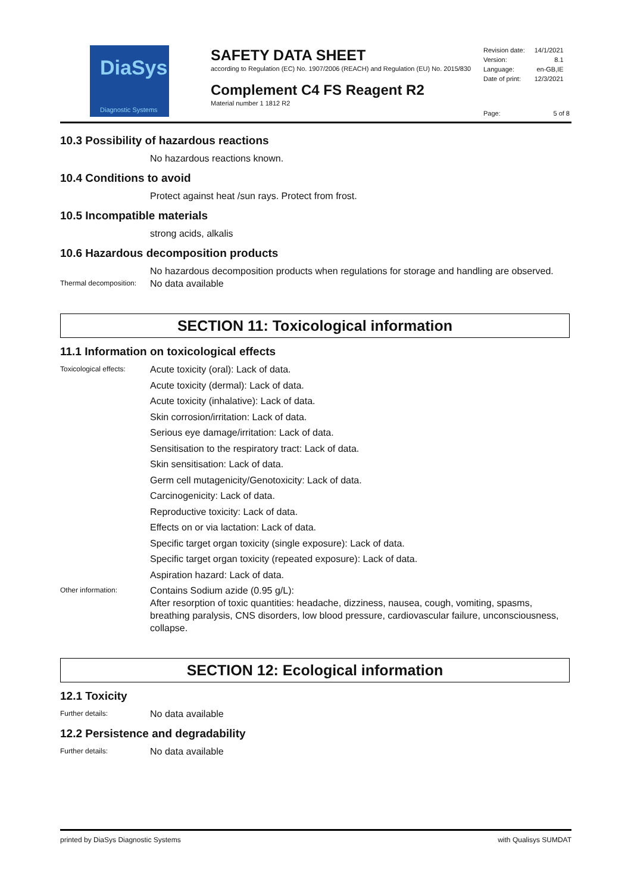DiaSys
Diagnostic Systems
SAFETY DATA SHEET
according to Regulation (EC) No. 1907/2006 (REACH) and Regulation (EU) No. 2015/830
Complement C4 FS Reagent R2
Material number 1 1812 R2
| Revision date: | 14/1/2021 |
| Version: | 8.1 |
| Language: | en-GB,IE |
| Date of print: | 12/3/2021 |
Page: 5 of 8
10.3 Possibility of hazardous reactions
No hazardous reactions known.
10.4 Conditions to avoid
Protect against heat /sun rays. Protect from frost.
10.5 Incompatible materials
strong acids, alkalis
10.6 Hazardous decomposition products
No hazardous decomposition products when regulations for storage and handling are observed.
Thermal decomposition:
No data available
SECTION 11: Toxicological information
11.1 Information on toxicological effects
Toxicological effects:
Acute toxicity (oral): Lack of data.
Acute toxicity (dermal): Lack of data.
Acute toxicity (inhalative): Lack of data.
Skin corrosion/irritation: Lack of data.
Serious eye damage/irritation: Lack of data.
Sensitisation to the respiratory tract: Lack of data.
Skin sensitisation: Lack of data.
Germ cell mutagenicity/Genotoxicity: Lack of data.
Carcinogenicity: Lack of data.
Reproductive toxicity: Lack of data.
Effects on or via lactation: Lack of data.
Specific target organ toxicity (single exposure): Lack of data.
Specific target organ toxicity (repeated exposure): Lack of data.
Aspiration hazard: Lack of data.
Other information:
Contains Sodium azide (0.95 g/L):
After resorption of toxic quantities: headache, dizziness, nausea, cough, vomiting, spasms, breathing paralysis, CNS disorders, low blood pressure, cardiovascular failure, unconsciousness, collapse.
SECTION 12: Ecological information
12.1 Toxicity
Further details:
No data available
12.2 Persistence and degradability
Further details:
No data available
printed by DiaSys Diagnostic Systems with Qualisys SUMDAT